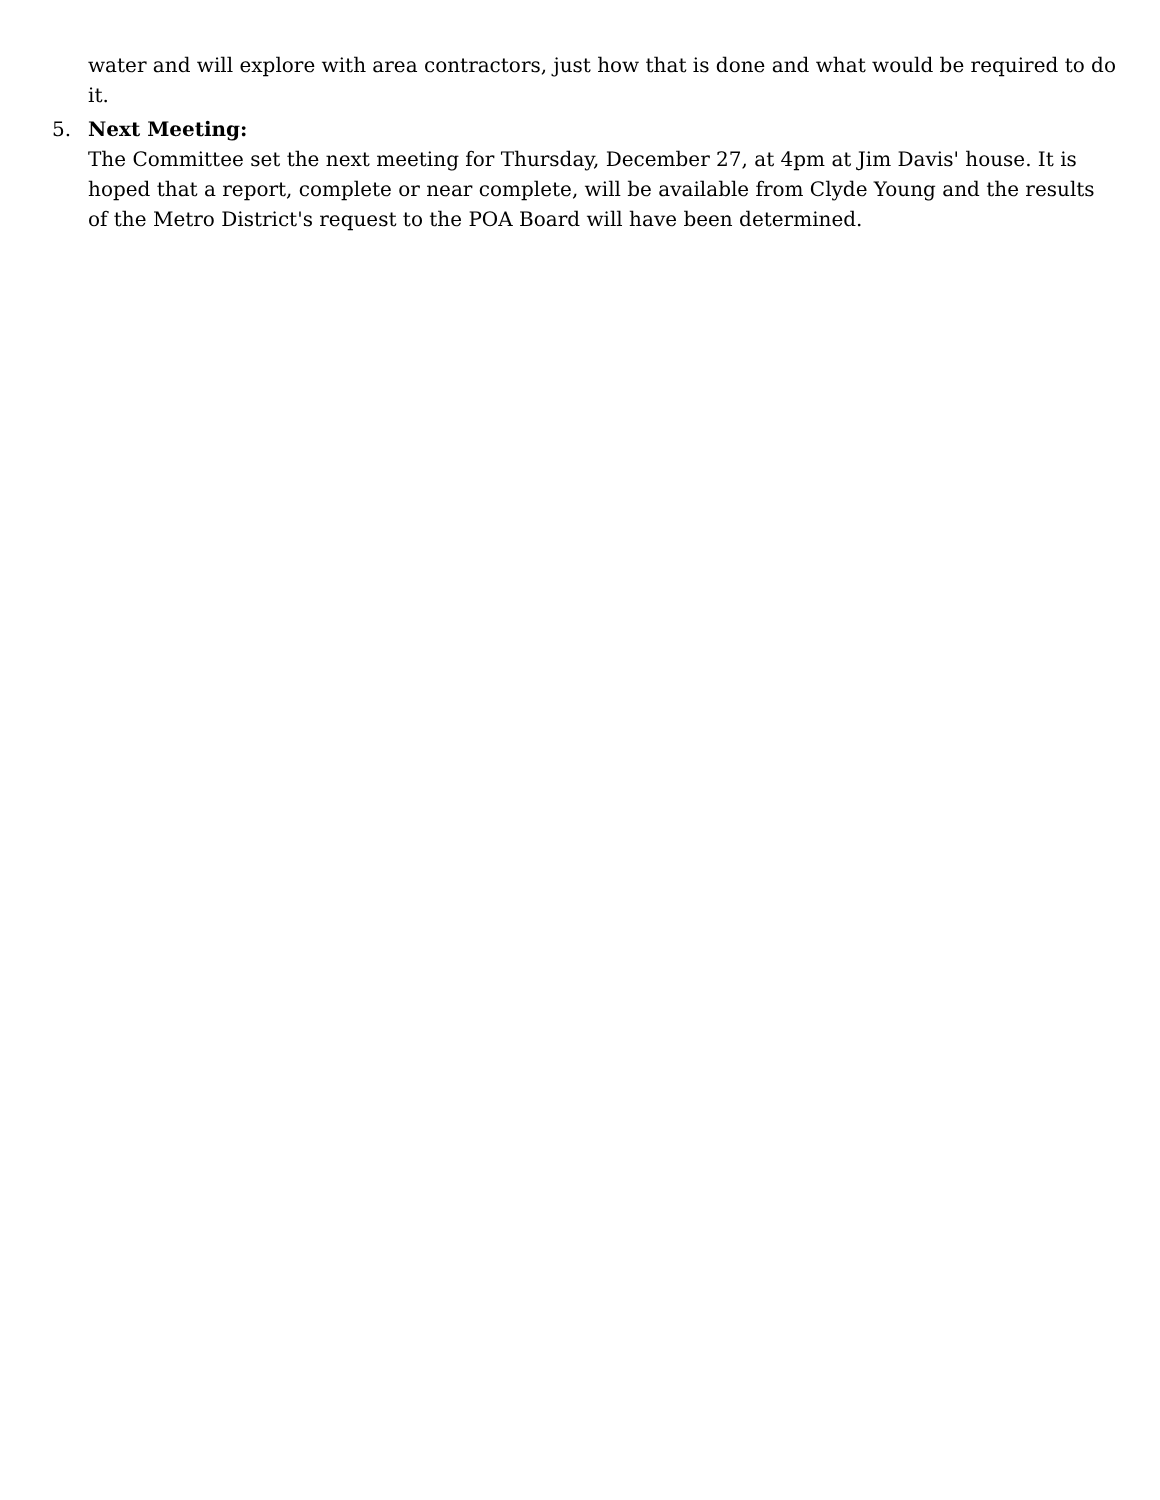water and will explore with area contractors, just how that is done and what would be required to do it.
5. Next Meeting:
The Committee set the next meeting for Thursday, December 27, at 4pm at Jim Davis' house. It is hoped that a report, complete or near complete, will be available from Clyde Young and the results of the Metro District's request to the POA Board will have been determined.